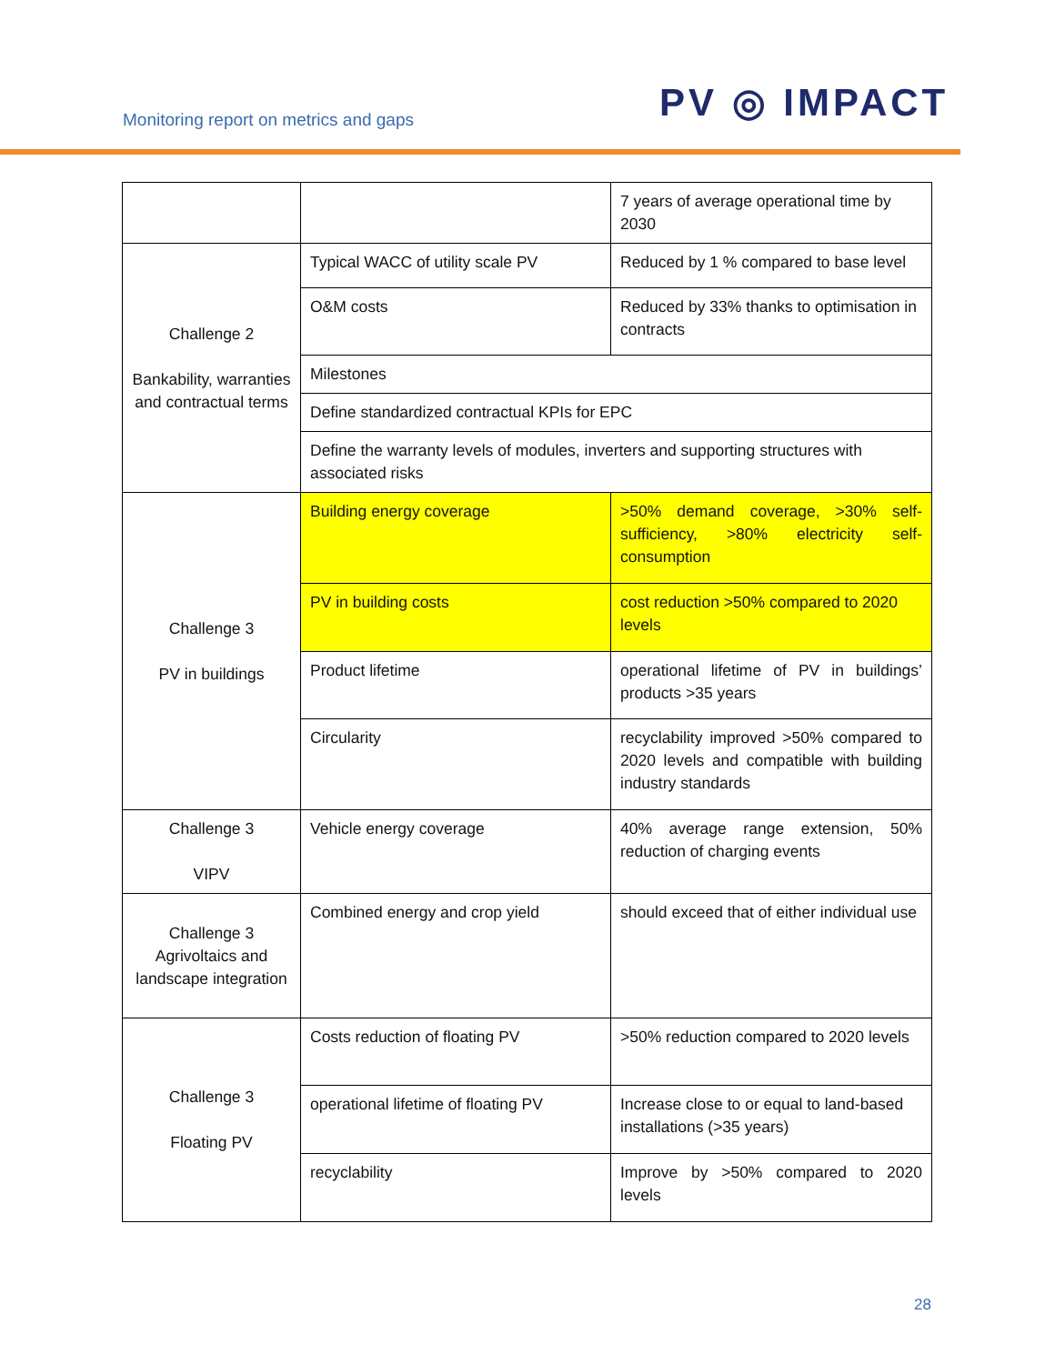Monitoring report on metrics and gaps
PV ◎ IMPACT
| | | 7 years of average operational time by 2030 |
| Challenge 2 Bankability, warranties and contractual terms | Typical WACC of utility scale PV | Reduced by 1 % compared to base level |
| | O&M costs | Reduced by 33% thanks to optimisation in contracts |
| | Milestones | |
| | Define standardized contractual KPIs for EPC | |
| | Define the warranty levels of modules, inverters and supporting structures with associated risks | |
| Challenge 3 PV in buildings | Building energy coverage | >50% demand coverage, >30% self-sufficiency, >80% electricity self-consumption |
| | PV in building costs | cost reduction >50% compared to 2020 levels |
| | Product lifetime | operational lifetime of PV in buildings’ products >35 years |
| | Circularity | recyclability improved >50% compared to 2020 levels and compatible with building industry standards |
| Challenge 3 VIPV | Vehicle energy coverage | 40% average range extension, 50% reduction of charging events |
| Challenge 3 Agrivoltaics and landscape integration | Combined energy and crop yield | should exceed that of either individual use |
| Challenge 3 Floating PV | Costs reduction of floating PV | >50% reduction compared to 2020 levels |
| | operational lifetime of floating PV | Increase close to or equal to land-based installations (>35 years) |
| | recyclability | Improve by >50% compared to 2020 levels |
28